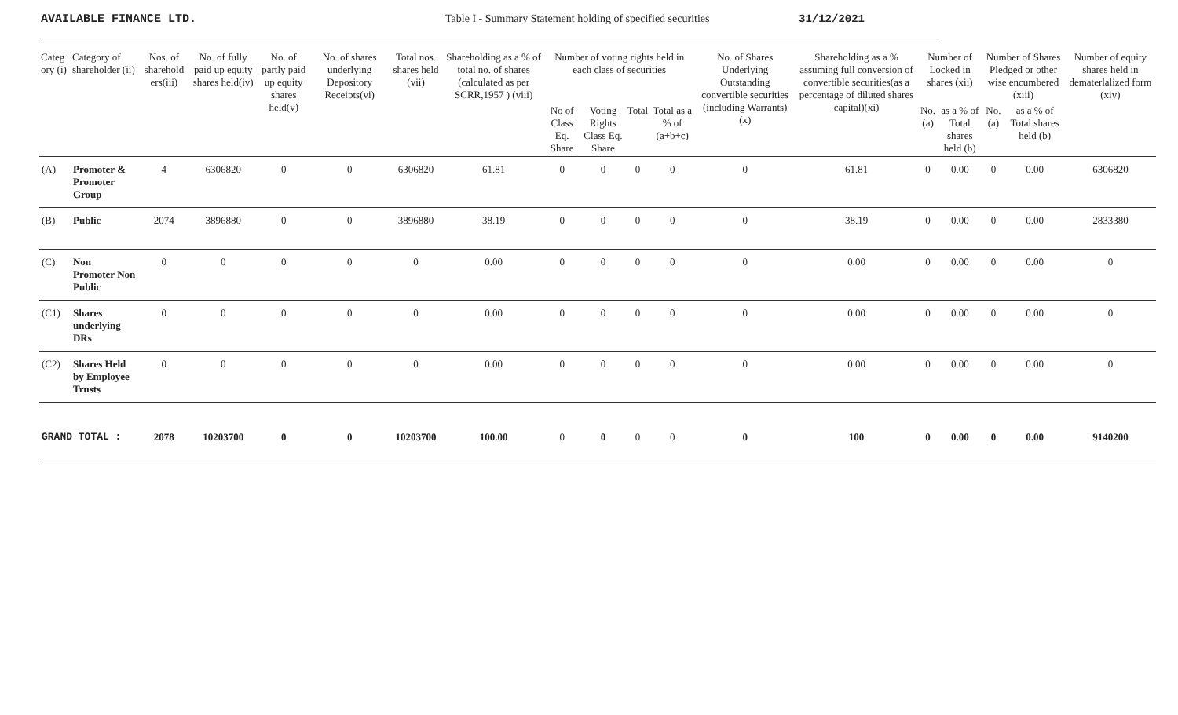AVAILABLE FINANCE LTD. Table I - Summary Statement holding of specified securities
31/12/2021
| Categ ory (i) | Category of shareholder (ii) | Nos. of sharehold ers(iii) | No. of fully paid up equity shares held(iv) | No. of partly paid up equity shares held(v) | No. of shares underlying Depository Receipts(vi) | Total nos. shares held (vii) | Shareholding as a % of total no. of shares (calculated as per SCRR,1957 ) (viii) | Number of voting rights held in each class of securities | | | | No. of Shares Underlying Outstanding convertible securities (including Warrants) (x) | Shareholding as a % assuming full conversion of convertible securities(as a percentage of diluted shares capital)(xi) | Number of Locked in shares (xii) | | Number of Shares Pledged or other wise encumbered (xiii) | | Number of equity shares held in dematerlalized form (xiv) |
| --- | --- | --- | --- | --- | --- | --- | --- | --- | --- | --- | --- | --- | --- | --- | --- | --- | --- | --- |
| | | | | | | | | No of Class Eq. Share | Voting Rights Class Eq. Share | Total | Total as a % of (a+b+c) | | | No.(a) | as a % of Total shares held (b) | No.(a) | as a % of Total shares held (b) | |
| (A) | Promoter & Promoter Group | 4 | 6306820 | 0 | 0 | 6306820 | 61.81 | 0 | 0 | 0 | 0 | 0 | 61.81 | 0 | 0.00 | 0 | 0.00 | 6306820 |
| (B) | Public | 2074 | 3896880 | 0 | 0 | 3896880 | 38.19 | 0 | 0 | 0 | 0 | 0 | 38.19 | 0 | 0.00 | 0 | 0.00 | 2833380 |
| (C) | Non Promoter Non Public | 0 | 0 | 0 | 0 | 0 | 0.00 | 0 | 0 | 0 | 0 | 0 | 0.00 | 0 | 0.00 | 0 | 0.00 | 0 |
| (C1) | Shares underlying DRs | 0 | 0 | 0 | 0 | 0 | 0.00 | 0 | 0 | 0 | 0 | 0 | 0.00 | 0 | 0.00 | 0 | 0.00 | 0 |
| (C2) | Shares Held by Employee Trusts | 0 | 0 | 0 | 0 | 0 | 0.00 | 0 | 0 | 0 | 0 | 0 | 0.00 | 0 | 0.00 | 0 | 0.00 | 0 |
| GRAND TOTAL : | | 2078 | 10203700 | 0 | 0 | 10203700 | 100.00 | 0 | 0 | 0 | 0 | 0 | 100 | 0 | 0.00 | 0 | 0.00 | 9140200 |